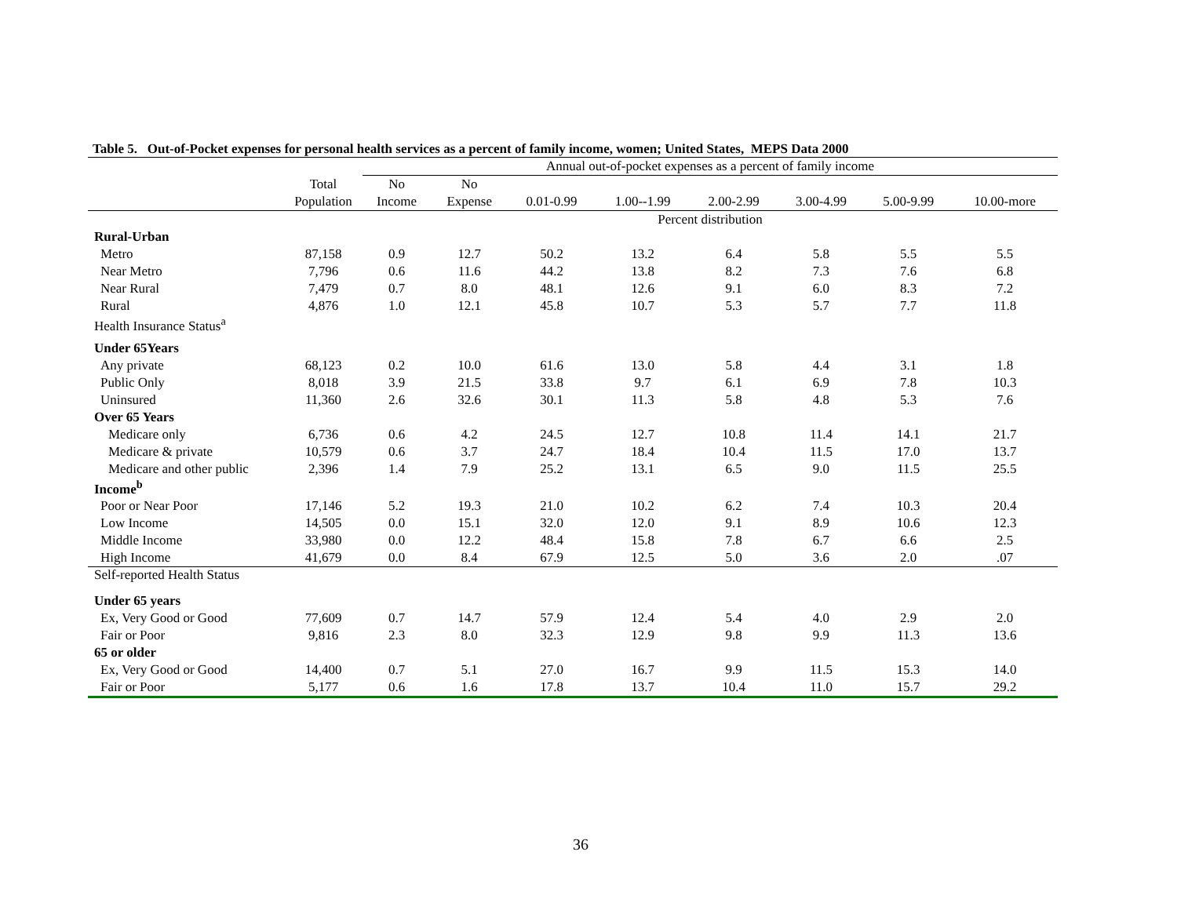Table 5. Out-of-Pocket expenses for personal health services as a percent of family income, women; United States, MEPS Data 2000
| | | Annual out-of-pocket expenses as a percent of family income | | | | | | | |
| --- | --- | --- | --- | --- | --- | --- | --- | --- | --- |
| | Total | No | No | | | | | | |
| | Population | Income | Expense | 0.01-0.99 | 1.00--1.99 | 2.00-2.99 | 3.00-4.99 | 5.00-9.99 | 10.00-more |
| | | Percent distribution | | | | | | | |
| Rural-Urban | | | | | | | | | |
| Metro | 87,158 | 0.9 | 12.7 | 50.2 | 13.2 | 6.4 | 5.8 | 5.5 | 5.5 |
| Near Metro | 7,796 | 0.6 | 11.6 | 44.2 | 13.8 | 8.2 | 7.3 | 7.6 | 6.8 |
| Near Rural | 7,479 | 0.7 | 8.0 | 48.1 | 12.6 | 9.1 | 6.0 | 8.3 | 7.2 |
| Rural | 4,876 | 1.0 | 12.1 | 45.8 | 10.7 | 5.3 | 5.7 | 7.7 | 11.8 |
| Health Insurance Status<sup>a</sup> | | | | | | | | | |
| Under 65Years | | | | | | | | | |
| Any private | 68,123 | 0.2 | 10.0 | 61.6 | 13.0 | 5.8 | 4.4 | 3.1 | 1.8 |
| Public Only | 8,018 | 3.9 | 21.5 | 33.8 | 9.7 | 6.1 | 6.9 | 7.8 | 10.3 |
| Uninsured | 11,360 | 2.6 | 32.6 | 30.1 | 11.3 | 5.8 | 4.8 | 5.3 | 7.6 |
| Over 65 Years | | | | | | | | | |
| Medicare only | 6,736 | 0.6 | 4.2 | 24.5 | 12.7 | 10.8 | 11.4 | 14.1 | 21.7 |
| Medicare & private | 10,579 | 0.6 | 3.7 | 24.7 | 18.4 | 10.4 | 11.5 | 17.0 | 13.7 |
| Medicare and other public | 2,396 | 1.4 | 7.9 | 25.2 | 13.1 | 6.5 | 9.0 | 11.5 | 25.5 |
| Income<sup>b</sup> | | | | | | | | | |
| Poor or Near Poor | 17,146 | 5.2 | 19.3 | 21.0 | 10.2 | 6.2 | 7.4 | 10.3 | 20.4 |
| Low Income | 14,505 | 0.0 | 15.1 | 32.0 | 12.0 | 9.1 | 8.9 | 10.6 | 12.3 |
| Middle Income | 33,980 | 0.0 | 12.2 | 48.4 | 15.8 | 7.8 | 6.7 | 6.6 | 2.5 |
| High Income | 41,679 | 0.0 | 8.4 | 67.9 | 12.5 | 5.0 | 3.6 | 2.0 | .07 |
| Self-reported Health Status | | | | | | | | | |
| Under 65 years | | | | | | | | | |
| Ex, Very Good or Good | 77,609 | 0.7 | 14.7 | 57.9 | 12.4 | 5.4 | 4.0 | 2.9 | 2.0 |
| Fair or Poor | 9,816 | 2.3 | 8.0 | 32.3 | 12.9 | 9.8 | 9.9 | 11.3 | 13.6 |
| 65 or older | | | | | | | | | |
| Ex, Very Good or Good | 14,400 | 0.7 | 5.1 | 27.0 | 16.7 | 9.9 | 11.5 | 15.3 | 14.0 |
| Fair or Poor | 5,177 | 0.6 | 1.6 | 17.8 | 13.7 | 10.4 | 11.0 | 15.7 | 29.2 |
36